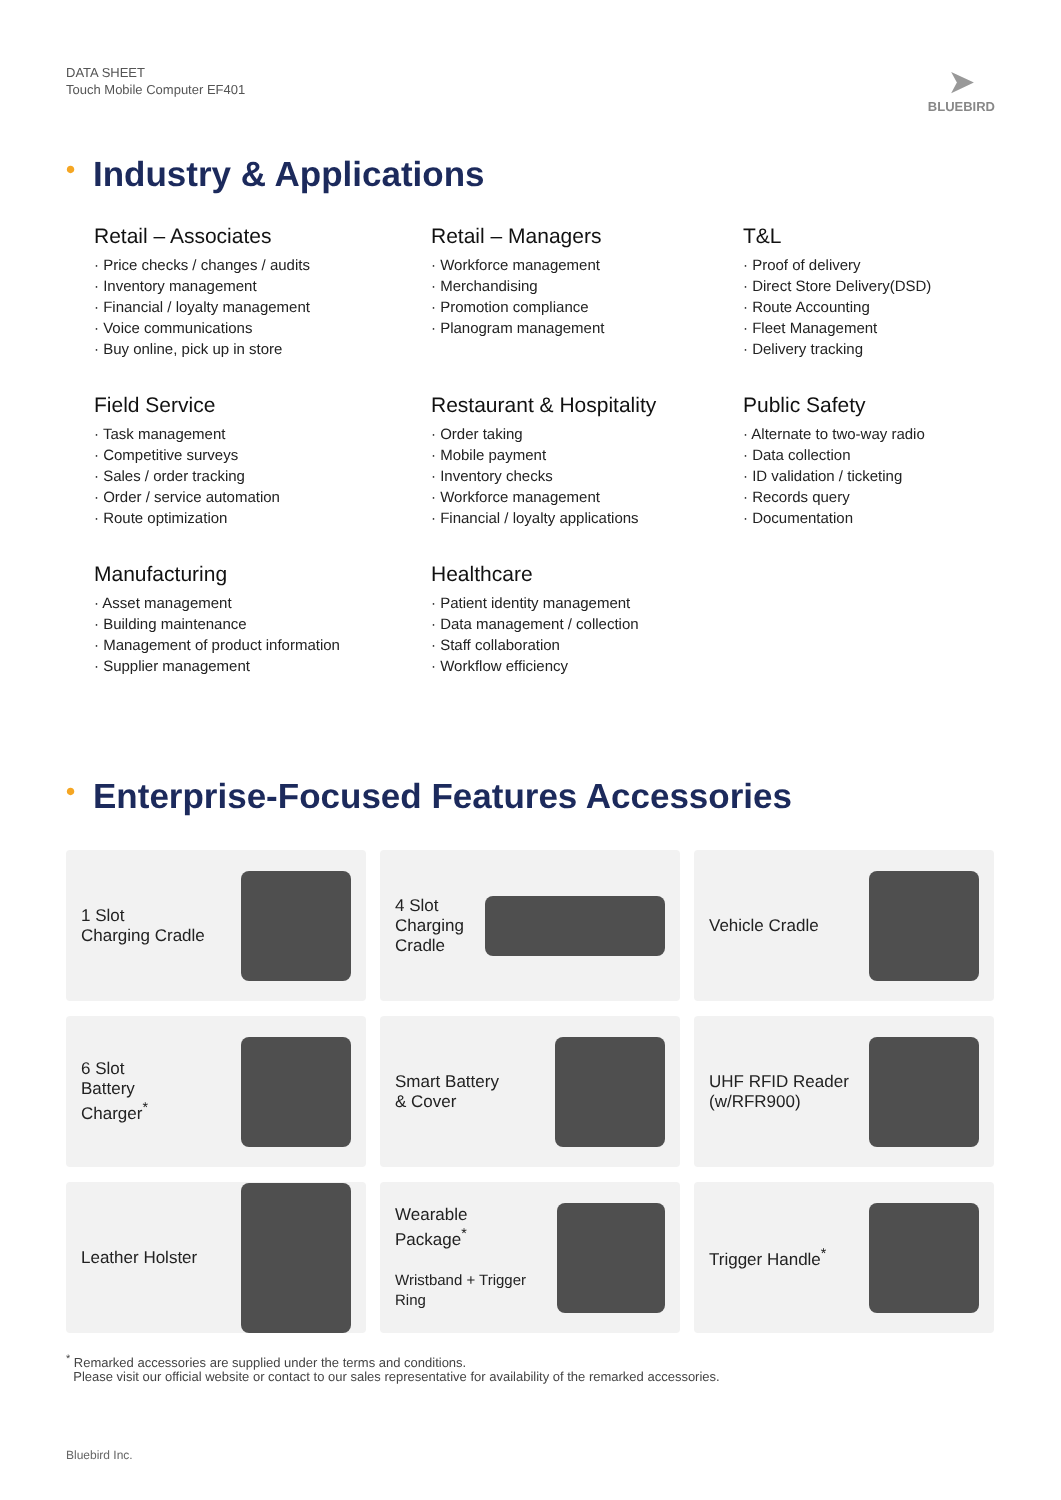DATA SHEET
Touch Mobile Computer EF401
➤
BLUEBIRD
• Industry & Applications
Retail – Associates
· Price checks / changes / audits
· Inventory management
· Financial / loyalty management
· Voice communications
· Buy online, pick up in store
Retail – Managers
· Workforce management
· Merchandising
· Promotion compliance
· Planogram management
T&L
· Proof of delivery
· Direct Store Delivery(DSD)
· Route Accounting
· Fleet Management
· Delivery tracking
Field Service
· Task management
· Competitive surveys
· Sales / order tracking
· Order / service automation
· Route optimization
Restaurant & Hospitality
· Order taking
· Mobile payment
· Inventory checks
· Workforce management
· Financial / loyalty applications
Public Safety
· Alternate to two-way radio
· Data collection
· ID validation / ticketing
· Records query
· Documentation
Manufacturing
· Asset management
· Building maintenance
· Management of product information
· Supplier management
Healthcare
· Patient identity management
· Data management / collection
· Staff collaboration
· Workflow efficiency
• Enterprise-Focused Features Accessories
1 Slot
Charging Cradle
4 Slot
Charging
Cradle
Vehicle Cradle
6 Slot
Battery
Charger<sup>*</sup>
Smart Battery
& Cover
UHF RFID Reader
(w/RFR900)
Leather Holster
Wearable
Package<sup>*</sup>
Wristband + Trigger Ring
Trigger Handle<sup>*</sup>
<sup>*</sup> Remarked accessories are supplied under the terms and conditions.
Please visit our official website or contact to our sales representative for availability of the remarked accessories.
Bluebird Inc.